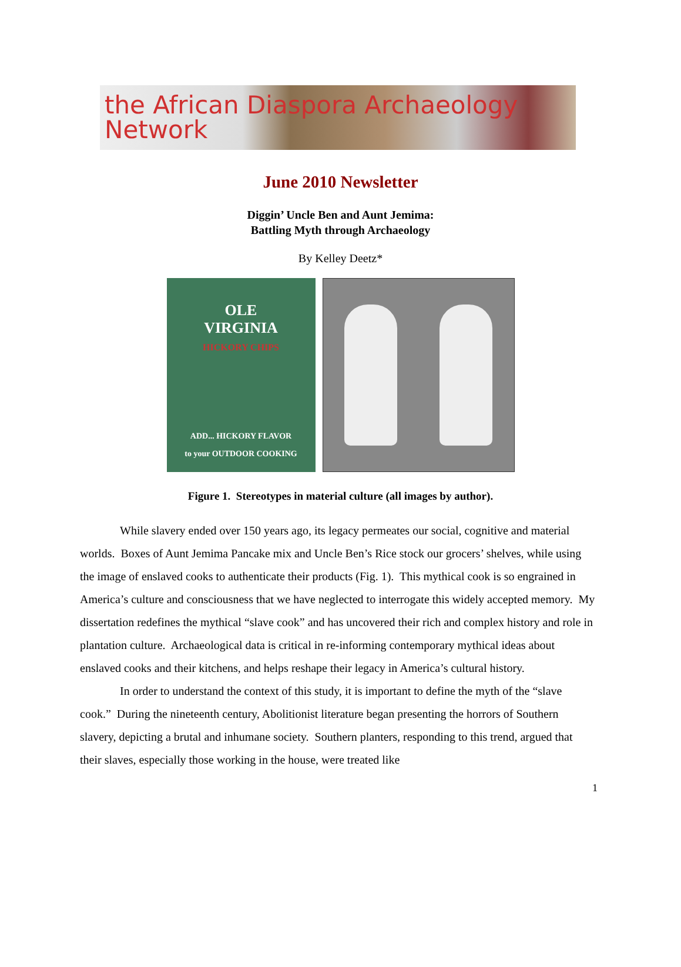the African Diaspora Archaeology Network
June 2010 Newsletter
Diggin’ Uncle Ben and Aunt Jemima:
Battling Myth through Archaeology
By Kelley Deetz*
OLE
VIRGINIA
HICKORY CHIPS
ADD... HICKORY FLAVOR
to your OUTDOOR COOKING
Figure 1. Stereotypes in material culture (all images by author).
While slavery ended over 150 years ago, its legacy permeates our social, cognitive and material worlds. Boxes of Aunt Jemima Pancake mix and Uncle Ben’s Rice stock our grocers’ shelves, while using the image of enslaved cooks to authenticate their products (Fig. 1). This mythical cook is so engrained in America’s culture and consciousness that we have neglected to interrogate this widely accepted memory. My dissertation redefines the mythical “slave cook” and has uncovered their rich and complex history and role in plantation culture. Archaeological data is critical in re-informing contemporary mythical ideas about enslaved cooks and their kitchens, and helps reshape their legacy in America’s cultural history.
In order to understand the context of this study, it is important to define the myth of the “slave cook.” During the nineteenth century, Abolitionist literature began presenting the horrors of Southern slavery, depicting a brutal and inhumane society. Southern planters, responding to this trend, argued that their slaves, especially those working in the house, were treated like
1